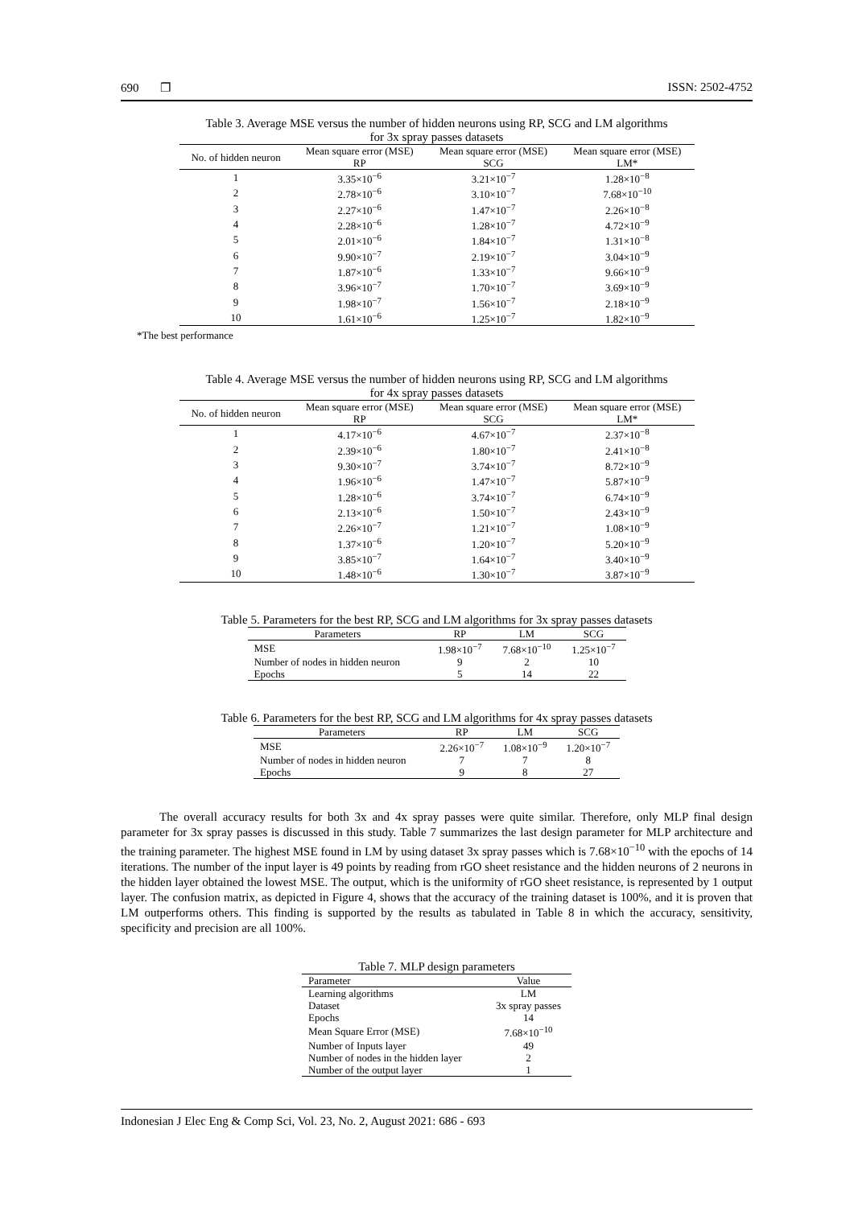690 ❐ ISSN: 2502-4752
Table 3. Average MSE versus the number of hidden neurons using RP, SCG and LM algorithms
for 3x spray passes datasets
| No. of hidden neuron | Mean square error (MSE) RP | Mean square error (MSE) SCG | Mean square error (MSE) LM* |
| --- | --- | --- | --- |
| 1 | 3.35×10<sup>−6</sup> | 3.21×10<sup>−7</sup> | 1.28×10<sup>−8</sup> |
| 2 | 2.78×10<sup>−6</sup> | 3.10×10<sup>−7</sup> | 7.68×10<sup>−10</sup> |
| 3 | 2.27×10<sup>−6</sup> | 1.47×10<sup>−7</sup> | 2.26×10<sup>−8</sup> |
| 4 | 2.28×10<sup>−6</sup> | 1.28×10<sup>−7</sup> | 4.72×10<sup>−9</sup> |
| 5 | 2.01×10<sup>−6</sup> | 1.84×10<sup>−7</sup> | 1.31×10<sup>−8</sup> |
| 6 | 9.90×10<sup>−7</sup> | 2.19×10<sup>−7</sup> | 3.04×10<sup>−9</sup> |
| 7 | 1.87×10<sup>−6</sup> | 1.33×10<sup>−7</sup> | 9.66×10<sup>−9</sup> |
| 8 | 3.96×10<sup>−7</sup> | 1.70×10<sup>−7</sup> | 3.69×10<sup>−9</sup> |
| 9 | 1.98×10<sup>−7</sup> | 1.56×10<sup>−7</sup> | 2.18×10<sup>−9</sup> |
| 10 | 1.61×10<sup>−6</sup> | 1.25×10<sup>−7</sup> | 1.82×10<sup>−9</sup> |
*The best performance
Table 4. Average MSE versus the number of hidden neurons using RP, SCG and LM algorithms
for 4x spray passes datasets
| No. of hidden neuron | Mean square error (MSE) RP | Mean square error (MSE) SCG | Mean square error (MSE) LM* |
| --- | --- | --- | --- |
| 1 | 4.17×10<sup>−6</sup> | 4.67×10<sup>−7</sup> | 2.37×10<sup>−8</sup> |
| 2 | 2.39×10<sup>−6</sup> | 1.80×10<sup>−7</sup> | 2.41×10<sup>−8</sup> |
| 3 | 9.30×10<sup>−7</sup> | 3.74×10<sup>−7</sup> | 8.72×10<sup>−9</sup> |
| 4 | 1.96×10<sup>−6</sup> | 1.47×10<sup>−7</sup> | 5.87×10<sup>−9</sup> |
| 5 | 1.28×10<sup>−6</sup> | 3.74×10<sup>−7</sup> | 6.74×10<sup>−9</sup> |
| 6 | 2.13×10<sup>−6</sup> | 1.50×10<sup>−7</sup> | 2.43×10<sup>−9</sup> |
| 7 | 2.26×10<sup>−7</sup> | 1.21×10<sup>−7</sup> | 1.08×10<sup>−9</sup> |
| 8 | 1.37×10<sup>−6</sup> | 1.20×10<sup>−7</sup> | 5.20×10<sup>−9</sup> |
| 9 | 3.85×10<sup>−7</sup> | 1.64×10<sup>−7</sup> | 3.40×10<sup>−9</sup> |
| 10 | 1.48×10<sup>−6</sup> | 1.30×10<sup>−7</sup> | 3.87×10<sup>−9</sup> |
Table 5. Parameters for the best RP, SCG and LM algorithms for 3x spray passes datasets
| Parameters | RP | LM | SCG |
| --- | --- | --- | --- |
| MSE | 1.98×10<sup>−7</sup> | 7.68×10<sup>−10</sup> | 1.25×10<sup>−7</sup> |
| Number of nodes in hidden neuron | 9 | 2 | 10 |
| Epochs | 5 | 14 | 22 |
Table 6. Parameters for the best RP, SCG and LM algorithms for 4x spray passes datasets
| Parameters | RP | LM | SCG |
| --- | --- | --- | --- |
| MSE | 2.26×10<sup>−7</sup> | 1.08×10<sup>−9</sup> | 1.20×10<sup>−7</sup> |
| Number of nodes in hidden neuron | 7 | 7 | 8 |
| Epochs | 9 | 8 | 27 |
The overall accuracy results for both 3x and 4x spray passes were quite similar. Therefore, only MLP final design parameter for 3x spray passes is discussed in this study. Table 7 summarizes the last design parameter for MLP architecture and the training parameter. The highest MSE found in LM by using dataset 3x spray passes which is 7.68×10<sup>−10</sup> with the epochs of 14 iterations. The number of the input layer is 49 points by reading from rGO sheet resistance and the hidden neurons of 2 neurons in the hidden layer obtained the lowest MSE. The output, which is the uniformity of rGO sheet resistance, is represented by 1 output layer. The confusion matrix, as depicted in Figure 4, shows that the accuracy of the training dataset is 100%, and it is proven that LM outperforms others. This finding is supported by the results as tabulated in Table 8 in which the accuracy, sensitivity, specificity and precision are all 100%.
Table 7. MLP design parameters
| Parameter | Value |
| --- | --- |
| Learning algorithms | LM |
| Dataset | 3x spray passes |
| Epochs | 14 |
| Mean Square Error (MSE) | 7.68×10<sup>−10</sup> |
| Number of Inputs layer | 49 |
| Number of nodes in the hidden layer | 2 |
| Number of the output layer | 1 |
Indonesian J Elec Eng & Comp Sci, Vol. 23, No. 2, August 2021: 686 - 693